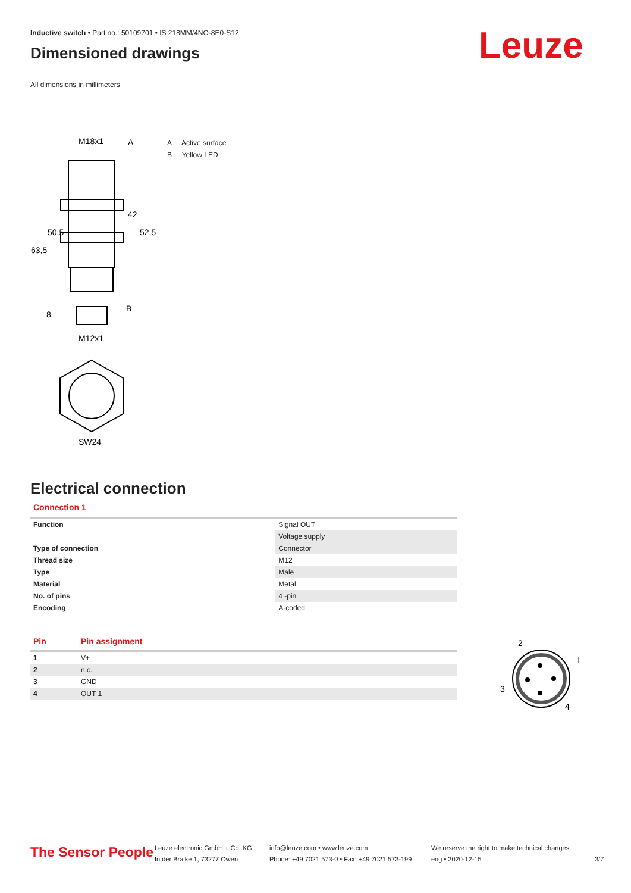Inductive switch • Part no.: 50109701 • IS 218MM/4NO-8E0-S12
Dimensioned drawings
All dimensions in millimeters
Leuze
M18x1
A
B
M12x1
SW24
50,5
63,5
42
52,5
8
A Active surface
B Yellow LED
Electrical connection
Connection 1
| Function | Signal OUT |
| | Voltage supply |
| Type of connection | Connector |
| Thread size | M12 |
| Type | Male |
| Material | Metal |
| No. of pins | 4 -pin |
| Encoding | A-coded |
| Pin | Pin assignment |
| --- | --- |
| 1 | V+ |
| 2 | n.c. |
| 3 | GND |
| 4 | OUT 1 |
2
1
3
4
The Sensor People
Leuze electronic GmbH + Co. KG
In der Braike 1, 73277 Owen
info@leuze.com • www.leuze.com
Phone: +49 7021 573-0 • Fax: +49 7021 573-199
We reserve the right to make technical changes
eng • 2020-12-15
3/7